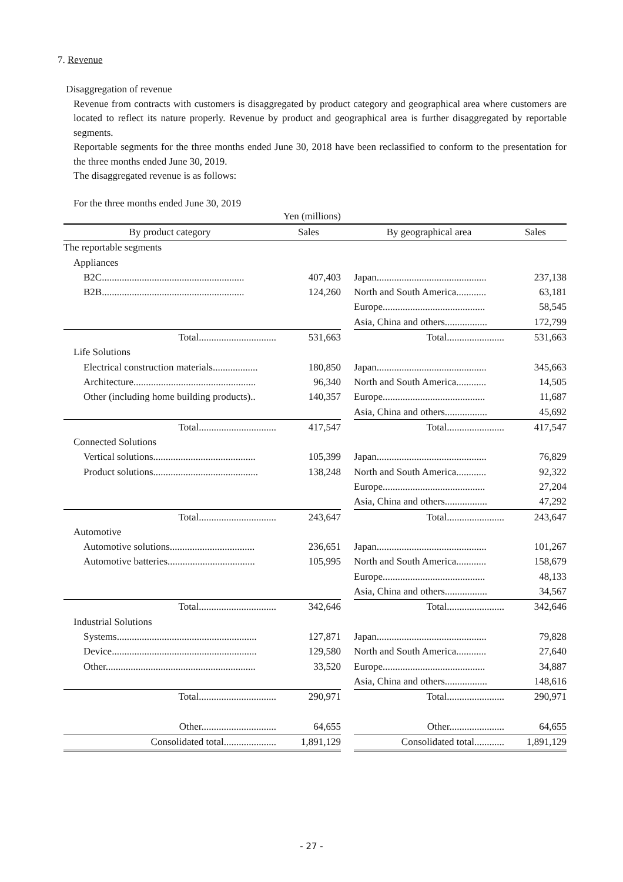7. Revenue
Disaggregation of revenue
Revenue from contracts with customers is disaggregated by product category and geographical area where customers are located to reflect its nature properly. Revenue by product and geographical area is further disaggregated by reportable segments.
Reportable segments for the three months ended June 30, 2018 have been reclassified to conform to the presentation for the three months ended June 30, 2019.
The disaggregated revenue is as follows:
For the three months ended June 30, 2019
| | Yen (millions) | | | |
| By product category | Sales | | By geographical area | Sales |
| The reportable segments | | | | |
| Appliances | | | | |
| B2C......................................................... | 407,403 | | Japan............................................ | 237,138 |
| B2B......................................................... | 124,260 | | North and South America............ | 63,181 |
| | | | Europe......................................... | 58,545 |
| | | | Asia, China and others................. | 172,799 |
| Total............................... | 531,663 | | Total....................... | 531,663 |
| Life Solutions | | | | |
| Electrical construction materials.................. | 180,850 | | Japan............................................ | 345,663 |
| Architecture................................................. | 96,340 | | North and South America............ | 14,505 |
| Other (including home building products).. | 140,357 | | Europe......................................... | 11,687 |
| | | | Asia, China and others................. | 45,692 |
| Total............................... | 417,547 | | Total....................... | 417,547 |
| Connected Solutions | | | | |
| Vertical solutions......................................... | 105,399 | | Japan............................................ | 76,829 |
| Product solutions.......................................... | 138,248 | | North and South America............ | 92,322 |
| | | | Europe......................................... | 27,204 |
| | | | Asia, China and others................. | 47,292 |
| Total............................... | 243,647 | | Total....................... | 243,647 |
| Automotive | | | | |
| Automotive solutions.................................. | 236,651 | | Japan............................................ | 101,267 |
| Automotive batteries................................... | 105,995 | | North and South America............ | 158,679 |
| | | | Europe......................................... | 48,133 |
| | | | Asia, China and others................. | 34,567 |
| Total............................... | 342,646 | | Total....................... | 342,646 |
| Industrial Solutions | | | | |
| Systems........................................................ | 127,871 | | Japan............................................ | 79,828 |
| Device.......................................................... | 129,580 | | North and South America............ | 27,640 |
| Other............................................................ | 33,520 | | Europe......................................... | 34,887 |
| | | | Asia, China and others................. | 148,616 |
| Total............................... | 290,971 | | Total....................... | 290,971 |
| Other.............................. | 64,655 | | Other...................... | 64,655 |
| Consolidated total..................... | 1,891,129 | | Consolidated total............ | 1,891,129 |
- 27 -